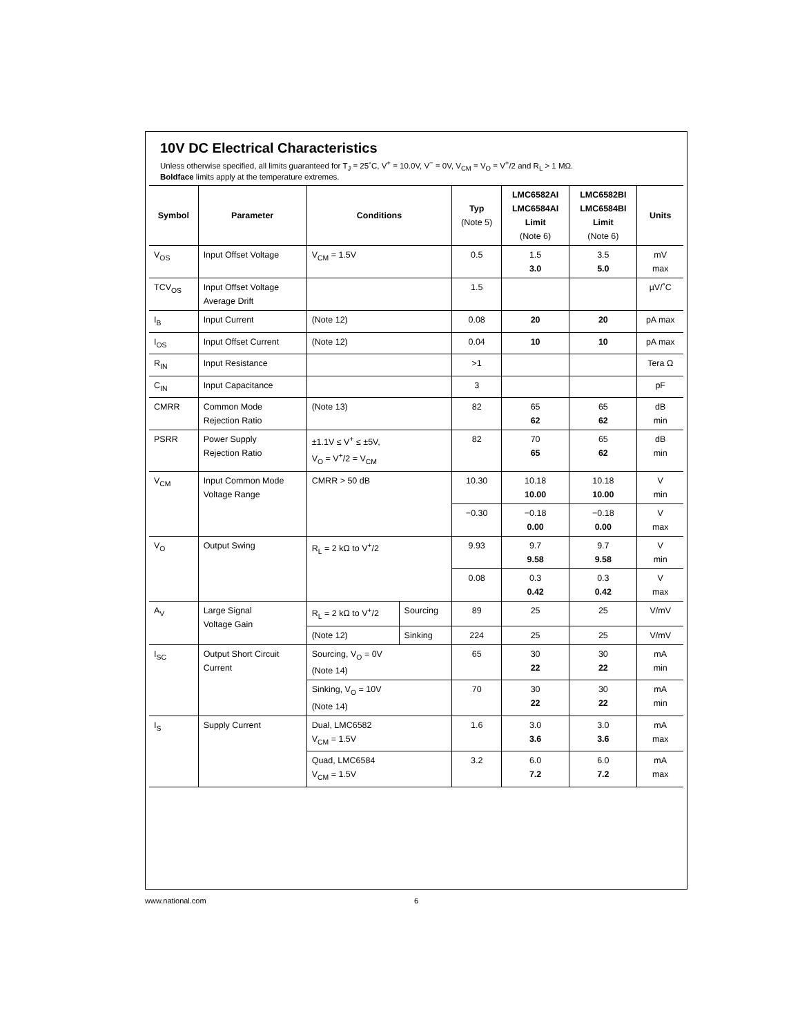10V DC Electrical Characteristics
Unless otherwise specified, all limits guaranteed for T<sub>J</sub> = 25˚C, V<sup>+</sup> = 10.0V, V<sup>−</sup> = 0V, V<sub>CM</sub> = V<sub>O</sub> = V<sup>+</sup>/2 and R<sub>L</sub> > 1 MΩ.
Boldface limits apply at the temperature extremes.
| Symbol | Parameter | Conditions | | Typ (Note 5) | LMC6582AI LMC6584AI Limit (Note 6) | LMC6582BI LMC6584BI Limit (Note 6) | Units |
| --- | --- | --- | --- | --- | --- | --- | --- |
| V<sub>OS</sub> | Input Offset Voltage | V<sub>CM</sub> = 1.5V | | 0.5 | 1.5 3.0 | 3.5 5.0 | mV max |
| TCV<sub>OS</sub> | Input Offset Voltage Average Drift | | | 1.5 | | | µV/˚C |
| I<sub>B</sub> | Input Current | (Note 12) | | 0.08 | 20 | 20 | pA max |
| I<sub>OS</sub> | Input Offset Current | (Note 12) | | 0.04 | 10 | 10 | pA max |
| R<sub>IN</sub> | Input Resistance | | | >1 | | | Tera Ω |
| C<sub>IN</sub> | Input Capacitance | | | 3 | | | pF |
| CMRR | Common Mode Rejection Ratio | (Note 13) | | 82 | 65 62 | 65 62 | dB min |
| PSRR | Power Supply Rejection Ratio | ±1.1V ≤ V<sup>+</sup> ≤ ±5V, V<sub>O</sub> = V<sup>+</sup>/2 = V<sub>CM</sub> | | 82 | 70 65 | 65 62 | dB min |
| V<sub>CM</sub> | Input Common Mode Voltage Range | CMRR > 50 dB | | 10.30 | 10.18 10.00 | 10.18 10.00 | V min |
| | | | | −0.30 | −0.18 0.00 | −0.18 0.00 | V max |
| V<sub>O</sub> | Output Swing | R<sub>L</sub> = 2 kΩ to V<sup>+</sup>/2 | | 9.93 | 9.7 9.58 | 9.7 9.58 | V min |
| | | | | 0.08 | 0.3 0.42 | 0.3 0.42 | V max |
| A<sub>V</sub> | Large Signal Voltage Gain | R<sub>L</sub> = 2 kΩ to V<sup>+</sup>/2 | Sourcing | 89 | 25 | 25 | V/mV |
| | | (Note 12) | Sinking | 224 | 25 | 25 | V/mV |
| I<sub>SC</sub> | Output Short Circuit Current | Sourcing, V<sub>O</sub> = 0V (Note 14) | | 65 | 30 22 | 30 22 | mA min |
| | | Sinking, V<sub>O</sub> = 10V (Note 14) | | 70 | 30 22 | 30 22 | mA min |
| I<sub>S</sub> | Supply Current | Dual, LMC6582 V<sub>CM</sub> = 1.5V | | 1.6 | 3.0 3.6 | 3.0 3.6 | mA max |
| | | Quad, LMC6584 V<sub>CM</sub> = 1.5V | | 3.2 | 6.0 7.2 | 6.0 7.2 | mA max |
www.national.com 6